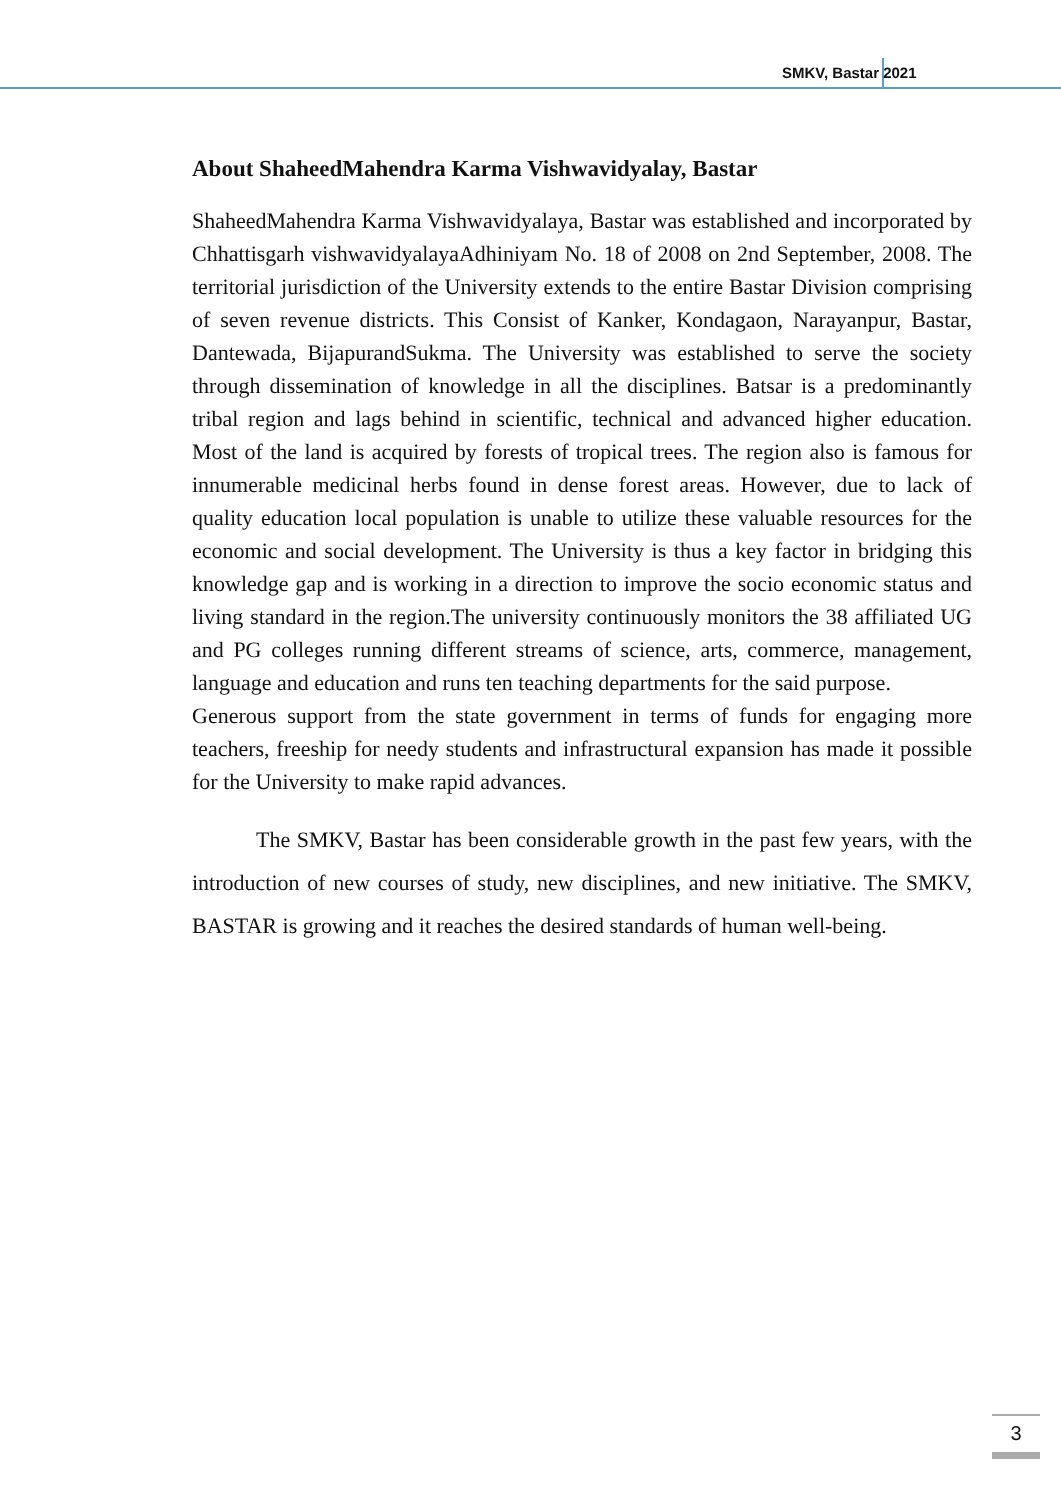SMKV, Bastar 2021
About ShaheedMahendra Karma Vishwavidyalay, Bastar
ShaheedMahendra Karma Vishwavidyalaya, Bastar was established and incorporated by Chhattisgarh vishwavidyalayaAdhiniyam No. 18 of 2008 on 2nd September, 2008. The territorial jurisdiction of the University extends to the entire Bastar Division comprising of seven revenue districts. This Consist of Kanker, Kondagaon, Narayanpur, Bastar, Dantewada, BijapurandSukma. The University was established to serve the society through dissemination of knowledge in all the disciplines. Batsar is a predominantly tribal region and lags behind in scientific, technical and advanced higher education. Most of the land is acquired by forests of tropical trees. The region also is famous for innumerable medicinal herbs found in dense forest areas. However, due to lack of quality education local population is unable to utilize these valuable resources for the economic and social development. The University is thus a key factor in bridging this knowledge gap and is working in a direction to improve the socio economic status and living standard in the region.The university continuously monitors the 38 affiliated UG and PG colleges running different streams of science, arts, commerce, management, language and education and runs ten teaching departments for the said purpose.
Generous support from the state government in terms of funds for engaging more teachers, freeship for needy students and infrastructural expansion has made it possible for the University to make rapid advances.
The SMKV, Bastar has been considerable growth in the past few years, with the introduction of new courses of study, new disciplines, and new initiative. The SMKV, BASTAR is growing and it reaches the desired standards of human well-being.
3